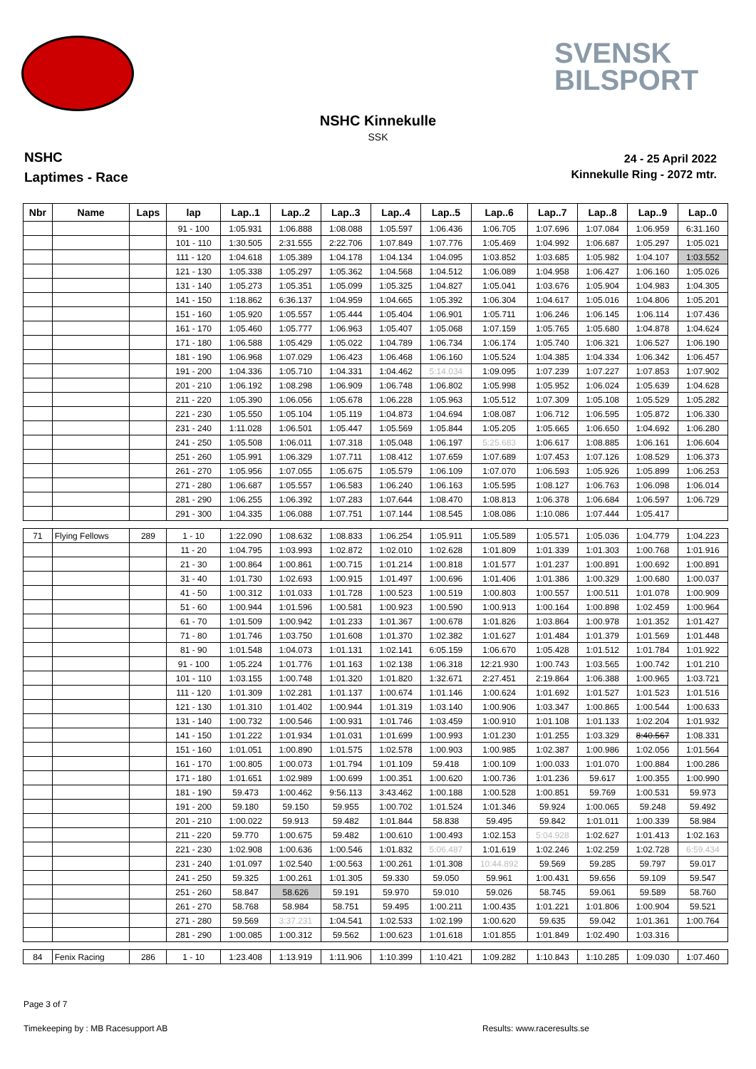SVENSK
BILSPORT
NSHC Kinnekulle
SSK
NSHC
Laptimes - Race
24 - 25 April 2022
Kinnekulle Ring - 2072 mtr.
| Nbr | Name | Laps | lap | Lap..1 | Lap..2 | Lap..3 | Lap..4 | Lap..5 | Lap..6 | Lap..7 | Lap..8 | Lap..9 | Lap..0 |
| --- | --- | --- | --- | --- | --- | --- | --- | --- | --- | --- | --- | --- | --- |
| | | | 91 - 100 | 1:05.931 | 1:06.888 | 1:08.088 | 1:05.597 | 1:06.436 | 1:06.705 | 1:07.696 | 1:07.084 | 1:06.959 | 6:31.160 |
| | | | 101 - 110 | 1:30.505 | 2:31.555 | 2:22.706 | 1:07.849 | 1:07.776 | 1:05.469 | 1:04.992 | 1:06.687 | 1:05.297 | 1:05.021 |
| | | | 111 - 120 | 1:04.618 | 1:05.389 | 1:04.178 | 1:04.134 | 1:04.095 | 1:03.852 | 1:03.685 | 1:05.982 | 1:04.107 | 1:03.552 |
| | | | 121 - 130 | 1:05.338 | 1:05.297 | 1:05.362 | 1:04.568 | 1:04.512 | 1:06.089 | 1:04.958 | 1:06.427 | 1:06.160 | 1:05.026 |
| | | | 131 - 140 | 1:05.273 | 1:05.351 | 1:05.099 | 1:05.325 | 1:04.827 | 1:05.041 | 1:03.676 | 1:05.904 | 1:04.983 | 1:04.305 |
| | | | 141 - 150 | 1:18.862 | 6:36.137 | 1:04.959 | 1:04.665 | 1:05.392 | 1:06.304 | 1:04.617 | 1:05.016 | 1:04.806 | 1:05.201 |
| | | | 151 - 160 | 1:05.920 | 1:05.557 | 1:05.444 | 1:05.404 | 1:06.901 | 1:05.711 | 1:06.246 | 1:06.145 | 1:06.114 | 1:07.436 |
| | | | 161 - 170 | 1:05.460 | 1:05.777 | 1:06.963 | 1:05.407 | 1:05.068 | 1:07.159 | 1:05.765 | 1:05.680 | 1:04.878 | 1:04.624 |
| | | | 171 - 180 | 1:06.588 | 1:05.429 | 1:05.022 | 1:04.789 | 1:06.734 | 1:06.174 | 1:05.740 | 1:06.321 | 1:06.527 | 1:06.190 |
| | | | 181 - 190 | 1:06.968 | 1:07.029 | 1:06.423 | 1:06.468 | 1:06.160 | 1:05.524 | 1:04.385 | 1:04.334 | 1:06.342 | 1:06.457 |
| | | | 191 - 200 | 1:04.336 | 1:05.710 | 1:04.331 | 1:04.462 | 5:14.034 | 1:09.095 | 1:07.239 | 1:07.227 | 1:07.853 | 1:07.902 |
| | | | 201 - 210 | 1:06.192 | 1:08.298 | 1:06.909 | 1:06.748 | 1:06.802 | 1:05.998 | 1:05.952 | 1:06.024 | 1:05.639 | 1:04.628 |
| | | | 211 - 220 | 1:05.390 | 1:06.056 | 1:05.678 | 1:06.228 | 1:05.963 | 1:05.512 | 1:07.309 | 1:05.108 | 1:05.529 | 1:05.282 |
| | | | 221 - 230 | 1:05.550 | 1:05.104 | 1:05.119 | 1:04.873 | 1:04.694 | 1:08.087 | 1:06.712 | 1:06.595 | 1:05.872 | 1:06.330 |
| | | | 231 - 240 | 1:11.028 | 1:06.501 | 1:05.447 | 1:05.569 | 1:05.844 | 1:05.205 | 1:05.665 | 1:06.650 | 1:04.692 | 1:06.280 |
| | | | 241 - 250 | 1:05.508 | 1:06.011 | 1:07.318 | 1:05.048 | 1:06.197 | 5:25.683 | 1:06.617 | 1:08.885 | 1:06.161 | 1:06.604 |
| | | | 251 - 260 | 1:05.991 | 1:06.329 | 1:07.711 | 1:08.412 | 1:07.659 | 1:07.689 | 1:07.453 | 1:07.126 | 1:08.529 | 1:06.373 |
| | | | 261 - 270 | 1:05.956 | 1:07.055 | 1:05.675 | 1:05.579 | 1:06.109 | 1:07.070 | 1:06.593 | 1:05.926 | 1:05.899 | 1:06.253 |
| | | | 271 - 280 | 1:06.687 | 1:05.557 | 1:06.583 | 1:06.240 | 1:06.163 | 1:05.595 | 1:08.127 | 1:06.763 | 1:06.098 | 1:06.014 |
| | | | 281 - 290 | 1:06.255 | 1:06.392 | 1:07.283 | 1:07.644 | 1:08.470 | 1:08.813 | 1:06.378 | 1:06.684 | 1:06.597 | 1:06.729 |
| | | | 291 - 300 | 1:04.335 | 1:06.088 | 1:07.751 | 1:07.144 | 1:08.545 | 1:08.086 | 1:10.086 | 1:07.444 | 1:05.417 | |
| 71 | Flying Fellows | 289 | 1 - 10 | 1:22.090 | 1:08.632 | 1:08.833 | 1:06.254 | 1:05.911 | 1:05.589 | 1:05.571 | 1:05.036 | 1:04.779 | 1:04.223 |
| | | | 11 - 20 | 1:04.795 | 1:03.993 | 1:02.872 | 1:02.010 | 1:02.628 | 1:01.809 | 1:01.339 | 1:01.303 | 1:00.768 | 1:01.916 |
| | | | 21 - 30 | 1:00.864 | 1:00.861 | 1:00.715 | 1:01.214 | 1:00.818 | 1:01.577 | 1:01.237 | 1:00.891 | 1:00.692 | 1:00.891 |
| | | | 31 - 40 | 1:01.730 | 1:02.693 | 1:00.915 | 1:01.497 | 1:00.696 | 1:01.406 | 1:01.386 | 1:00.329 | 1:00.680 | 1:00.037 |
| | | | 41 - 50 | 1:00.312 | 1:01.033 | 1:01.728 | 1:00.523 | 1:00.519 | 1:00.803 | 1:00.557 | 1:00.511 | 1:01.078 | 1:00.909 |
| | | | 51 - 60 | 1:00.944 | 1:01.596 | 1:00.581 | 1:00.923 | 1:00.590 | 1:00.913 | 1:00.164 | 1:00.898 | 1:02.459 | 1:00.964 |
| | | | 61 - 70 | 1:01.509 | 1:00.942 | 1:01.233 | 1:01.367 | 1:00.678 | 1:01.826 | 1:03.864 | 1:00.978 | 1:01.352 | 1:01.427 |
| | | | 71 - 80 | 1:01.746 | 1:03.750 | 1:01.608 | 1:01.370 | 1:02.382 | 1:01.627 | 1:01.484 | 1:01.379 | 1:01.569 | 1:01.448 |
| | | | 81 - 90 | 1:01.548 | 1:04.073 | 1:01.131 | 1:02.141 | 6:05.159 | 1:06.670 | 1:05.428 | 1:01.512 | 1:01.784 | 1:01.922 |
| | | | 91 - 100 | 1:05.224 | 1:01.776 | 1:01.163 | 1:02.138 | 1:06.318 | 12:21.930 | 1:00.743 | 1:03.565 | 1:00.742 | 1:01.210 |
| | | | 101 - 110 | 1:03.155 | 1:00.748 | 1:01.320 | 1:01.820 | 1:32.671 | 2:27.451 | 2:19.864 | 1:06.388 | 1:00.965 | 1:03.721 |
| | | | 111 - 120 | 1:01.309 | 1:02.281 | 1:01.137 | 1:00.674 | 1:01.146 | 1:00.624 | 1:01.692 | 1:01.527 | 1:01.523 | 1:01.516 |
| | | | 121 - 130 | 1:01.310 | 1:01.402 | 1:00.944 | 1:01.319 | 1:03.140 | 1:00.906 | 1:03.347 | 1:00.865 | 1:00.544 | 1:00.633 |
| | | | 131 - 140 | 1:00.732 | 1:00.546 | 1:00.931 | 1:01.746 | 1:03.459 | 1:00.910 | 1:01.108 | 1:01.133 | 1:02.204 | 1:01.932 |
| | | | 141 - 150 | 1:01.222 | 1:01.934 | 1:01.031 | 1:01.699 | 1:00.993 | 1:01.230 | 1:01.255 | 1:03.329 | 8:40.567 | 1:08.331 |
| | | | 151 - 160 | 1:01.051 | 1:00.890 | 1:01.575 | 1:02.578 | 1:00.903 | 1:00.985 | 1:02.387 | 1:00.986 | 1:02.056 | 1:01.564 |
| | | | 161 - 170 | 1:00.805 | 1:00.073 | 1:01.794 | 1:01.109 | 59.418 | 1:00.109 | 1:00.033 | 1:01.070 | 1:00.884 | 1:00.286 |
| | | | 171 - 180 | 1:01.651 | 1:02.989 | 1:00.699 | 1:00.351 | 1:00.620 | 1:00.736 | 1:01.236 | 59.617 | 1:00.355 | 1:00.990 |
| | | | 181 - 190 | 59.473 | 1:00.462 | 9:56.113 | 3:43.462 | 1:00.188 | 1:00.528 | 1:00.851 | 59.769 | 1:00.531 | 59.973 |
| | | | 191 - 200 | 59.180 | 59.150 | 59.955 | 1:00.702 | 1:01.524 | 1:01.346 | 59.924 | 1:00.065 | 59.248 | 59.492 |
| | | | 201 - 210 | 1:00.022 | 59.913 | 59.482 | 1:01.844 | 58.838 | 59.495 | 59.842 | 1:01.011 | 1:00.339 | 58.984 |
| | | | 211 - 220 | 59.770 | 1:00.675 | 59.482 | 1:00.610 | 1:00.493 | 1:02.153 | 5:04.928 | 1:02.627 | 1:01.413 | 1:02.163 |
| | | | 221 - 230 | 1:02.908 | 1:00.636 | 1:00.546 | 1:01.832 | 5:06.487 | 1:01.619 | 1:02.246 | 1:02.259 | 1:02.728 | 6:59.434 |
| | | | 231 - 240 | 1:01.097 | 1:02.540 | 1:00.563 | 1:00.261 | 1:01.308 | 10:44.892 | 59.569 | 59.285 | 59.797 | 59.017 |
| | | | 241 - 250 | 59.325 | 1:00.261 | 1:01.305 | 59.330 | 59.050 | 59.961 | 1:00.431 | 59.656 | 59.109 | 59.547 |
| | | | 251 - 260 | 58.847 | 58.626 | 59.191 | 59.970 | 59.010 | 59.026 | 58.745 | 59.061 | 59.589 | 58.760 |
| | | | 261 - 270 | 58.768 | 58.984 | 58.751 | 59.495 | 1:00.211 | 1:00.435 | 1:01.221 | 1:01.806 | 1:00.904 | 59.521 |
| | | | 271 - 280 | 59.569 | 3:37.231 | 1:04.541 | 1:02.533 | 1:02.199 | 1:00.620 | 59.635 | 59.042 | 1:01.361 | 1:00.764 |
| | | | 281 - 290 | 1:00.085 | 1:00.312 | 59.562 | 1:00.623 | 1:01.618 | 1:01.855 | 1:01.849 | 1:02.490 | 1:03.316 | |
| 84 | Fenix Racing | 286 | 1 - 10 | 1:23.408 | 1:13.919 | 1:11.906 | 1:10.399 | 1:10.421 | 1:09.282 | 1:10.843 | 1:10.285 | 1:09.030 | 1:07.460 |
Page 3 of 7
Timekeeping by : MB Racesupport AB
Results: www.raceresults.se